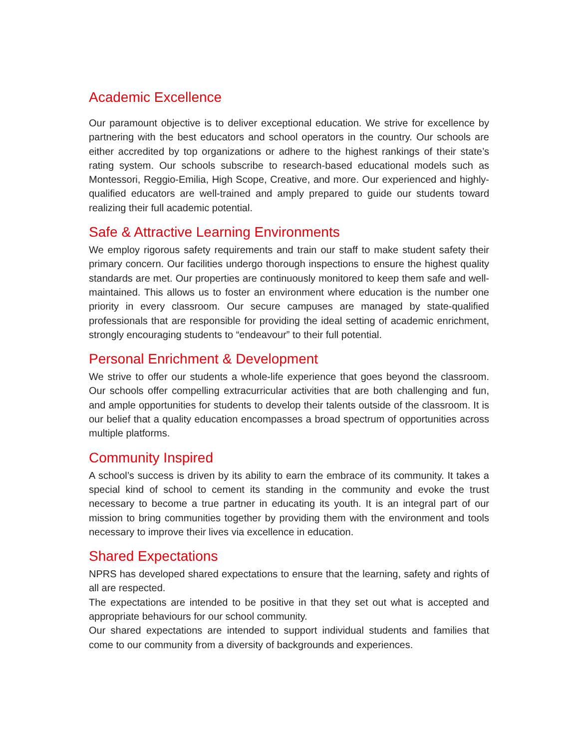Academic Excellence
Our paramount objective is to deliver exceptional education. We strive for excellence by partnering with the best educators and school operators in the country. Our schools are either accredited by top organizations or adhere to the highest rankings of their state’s rating system. Our schools subscribe to research-based educational models such as Montessori, Reggio-Emilia, High Scope, Creative, and more. Our experienced and highly-qualified educators are well-trained and amply prepared to guide our students toward realizing their full academic potential.
Safe & Attractive Learning Environments
We employ rigorous safety requirements and train our staff to make student safety their primary concern. Our facilities undergo thorough inspections to ensure the highest quality standards are met. Our properties are continuously monitored to keep them safe and well-maintained. This allows us to foster an environment where education is the number one priority in every classroom. Our secure campuses are managed by state-qualified professionals that are responsible for providing the ideal setting of academic enrichment, strongly encouraging students to “endeavour” to their full potential.
Personal Enrichment & Development
We strive to offer our students a whole-life experience that goes beyond the classroom. Our schools offer compelling extracurricular activities that are both challenging and fun, and ample opportunities for students to develop their talents outside of the classroom. It is our belief that a quality education encompasses a broad spectrum of opportunities across multiple platforms.
Community Inspired
A school’s success is driven by its ability to earn the embrace of its community. It takes a special kind of school to cement its standing in the community and evoke the trust necessary to become a true partner in educating its youth. It is an integral part of our mission to bring communities together by providing them with the environment and tools necessary to improve their lives via excellence in education.
Shared Expectations
NPRS has developed shared expectations to ensure that the learning, safety and rights of all are respected.
The expectations are intended to be positive in that they set out what is accepted and appropriate behaviours for our school community.
Our shared expectations are intended to support individual students and families that come to our community from a diversity of backgrounds and experiences.